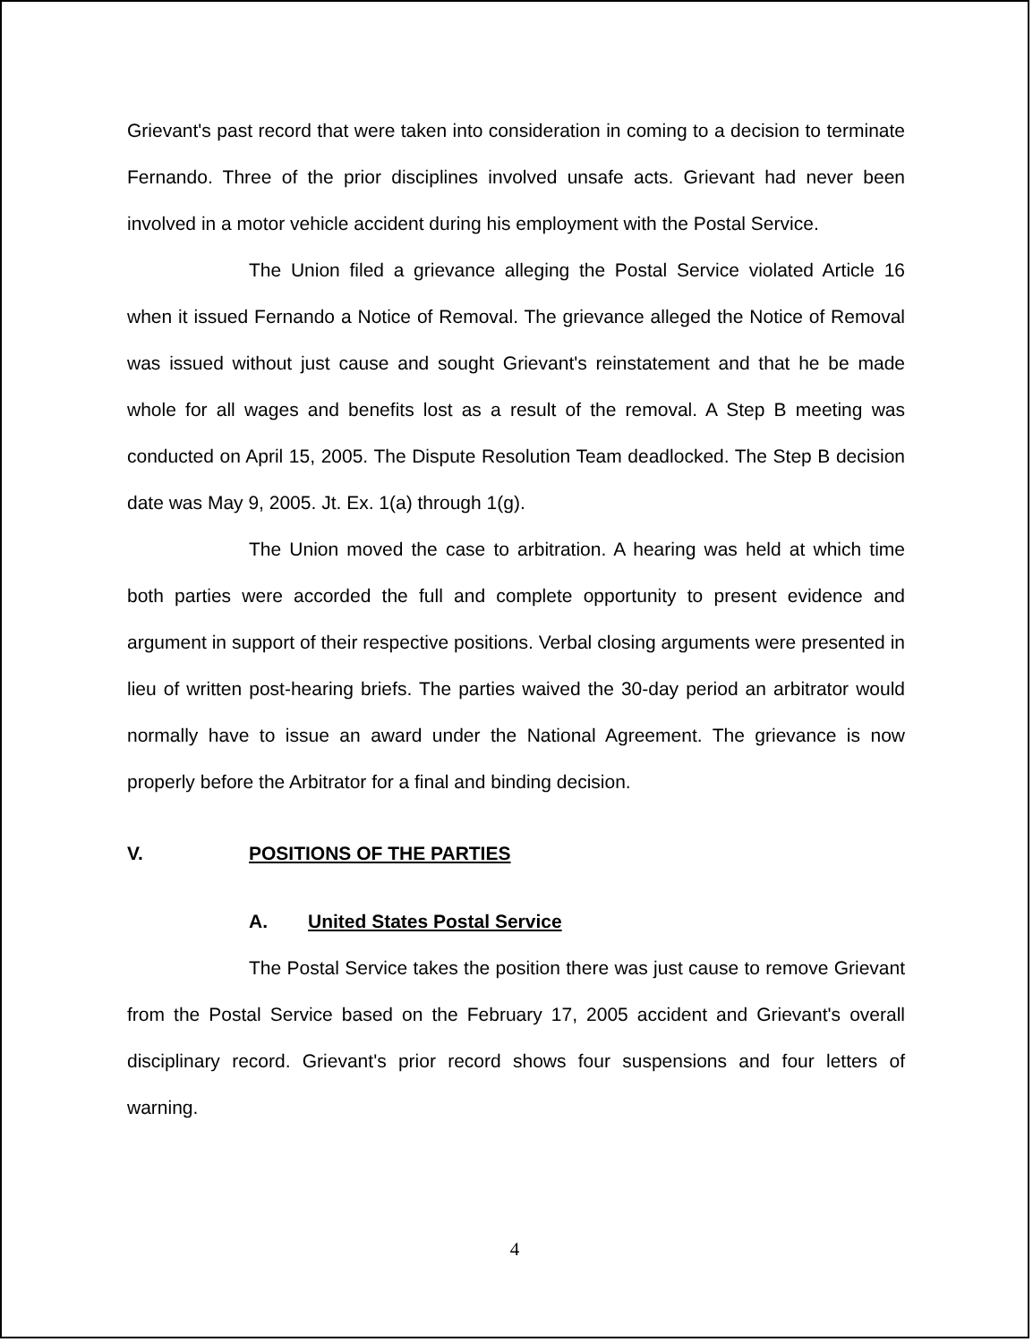Grievant's past record that were taken into consideration in coming to a decision to terminate Fernando. Three of the prior disciplines involved unsafe acts. Grievant had never been involved in a motor vehicle accident during his employment with the Postal Service.
The Union filed a grievance alleging the Postal Service violated Article 16 when it issued Fernando a Notice of Removal. The grievance alleged the Notice of Removal was issued without just cause and sought Grievant's reinstatement and that he be made whole for all wages and benefits lost as a result of the removal. A Step B meeting was conducted on April 15, 2005. The Dispute Resolution Team deadlocked. The Step B decision date was May 9, 2005. Jt. Ex. 1(a) through 1(g).
The Union moved the case to arbitration. A hearing was held at which time both parties were accorded the full and complete opportunity to present evidence and argument in support of their respective positions. Verbal closing arguments were presented in lieu of written post-hearing briefs. The parties waived the 30-day period an arbitrator would normally have to issue an award under the National Agreement. The grievance is now properly before the Arbitrator for a final and binding decision.
V. POSITIONS OF THE PARTIES
A. United States Postal Service
The Postal Service takes the position there was just cause to remove Grievant from the Postal Service based on the February 17, 2005 accident and Grievant's overall disciplinary record. Grievant's prior record shows four suspensions and four letters of warning.
4